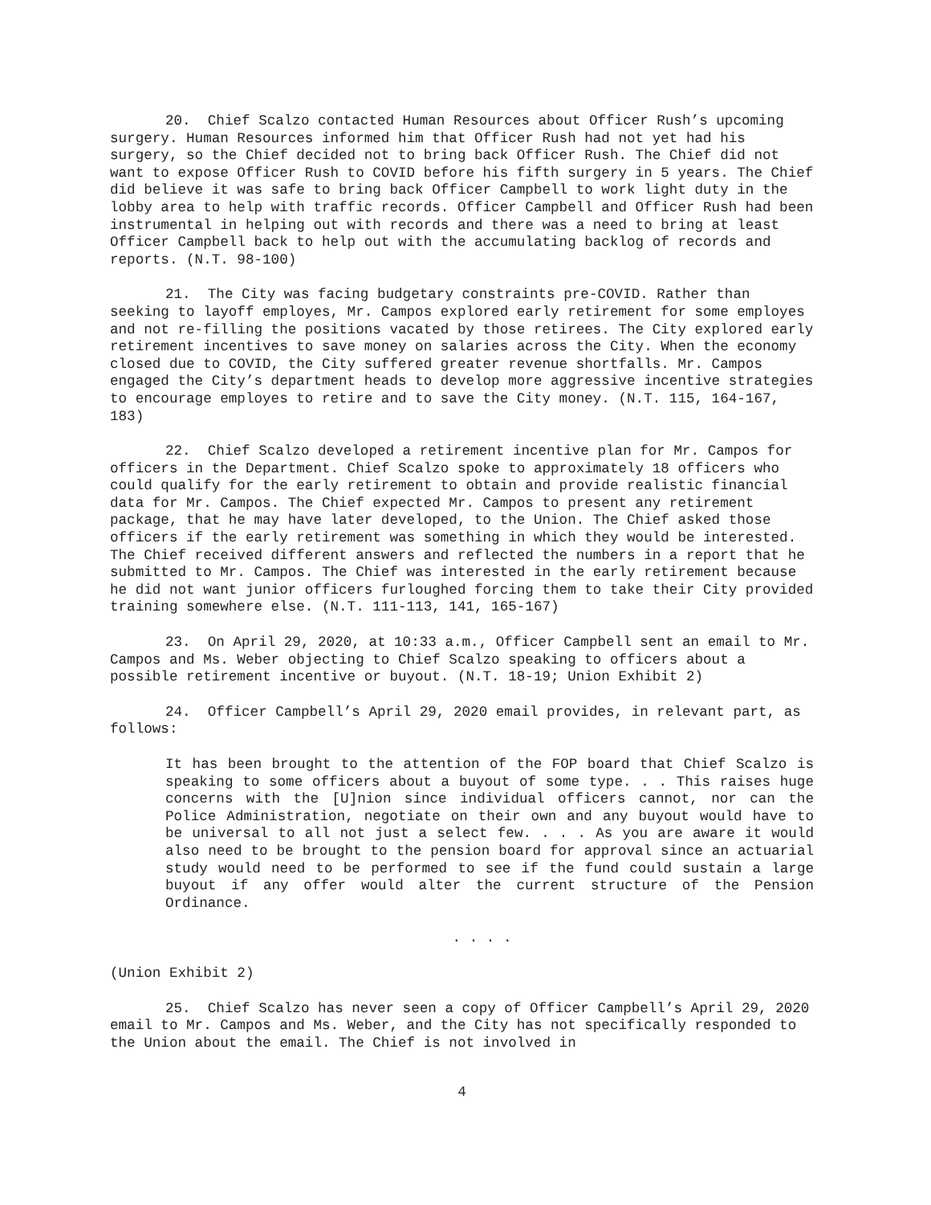20. Chief Scalzo contacted Human Resources about Officer Rush’s upcoming surgery. Human Resources informed him that Officer Rush had not yet had his surgery, so the Chief decided not to bring back Officer Rush. The Chief did not want to expose Officer Rush to COVID before his fifth surgery in 5 years. The Chief did believe it was safe to bring back Officer Campbell to work light duty in the lobby area to help with traffic records. Officer Campbell and Officer Rush had been instrumental in helping out with records and there was a need to bring at least Officer Campbell back to help out with the accumulating backlog of records and reports. (N.T. 98-100)
21. The City was facing budgetary constraints pre-COVID. Rather than seeking to layoff employes, Mr. Campos explored early retirement for some employes and not re-filling the positions vacated by those retirees. The City explored early retirement incentives to save money on salaries across the City. When the economy closed due to COVID, the City suffered greater revenue shortfalls. Mr. Campos engaged the City’s department heads to develop more aggressive incentive strategies to encourage employes to retire and to save the City money. (N.T. 115, 164-167, 183)
22. Chief Scalzo developed a retirement incentive plan for Mr. Campos for officers in the Department. Chief Scalzo spoke to approximately 18 officers who could qualify for the early retirement to obtain and provide realistic financial data for Mr. Campos. The Chief expected Mr. Campos to present any retirement package, that he may have later developed, to the Union. The Chief asked those officers if the early retirement was something in which they would be interested. The Chief received different answers and reflected the numbers in a report that he submitted to Mr. Campos. The Chief was interested in the early retirement because he did not want junior officers furloughed forcing them to take their City provided training somewhere else. (N.T. 111-113, 141, 165-167)
23. On April 29, 2020, at 10:33 a.m., Officer Campbell sent an email to Mr. Campos and Ms. Weber objecting to Chief Scalzo speaking to officers about a possible retirement incentive or buyout. (N.T. 18-19; Union Exhibit 2)
24. Officer Campbell’s April 29, 2020 email provides, in relevant part, as follows:
It has been brought to the attention of the FOP board that Chief Scalzo is speaking to some officers about a buyout of some type. . . This raises huge concerns with the [U]nion since individual officers cannot, nor can the Police Administration, negotiate on their own and any buyout would have to be universal to all not just a select few. . . . As you are aware it would also need to be brought to the pension board for approval since an actuarial study would need to be performed to see if the fund could sustain a large buyout if any offer would alter the current structure of the Pension Ordinance.
. . . .
(Union Exhibit 2)
25. Chief Scalzo has never seen a copy of Officer Campbell’s April 29, 2020 email to Mr. Campos and Ms. Weber, and the City has not specifically responded to the Union about the email. The Chief is not involved in
4